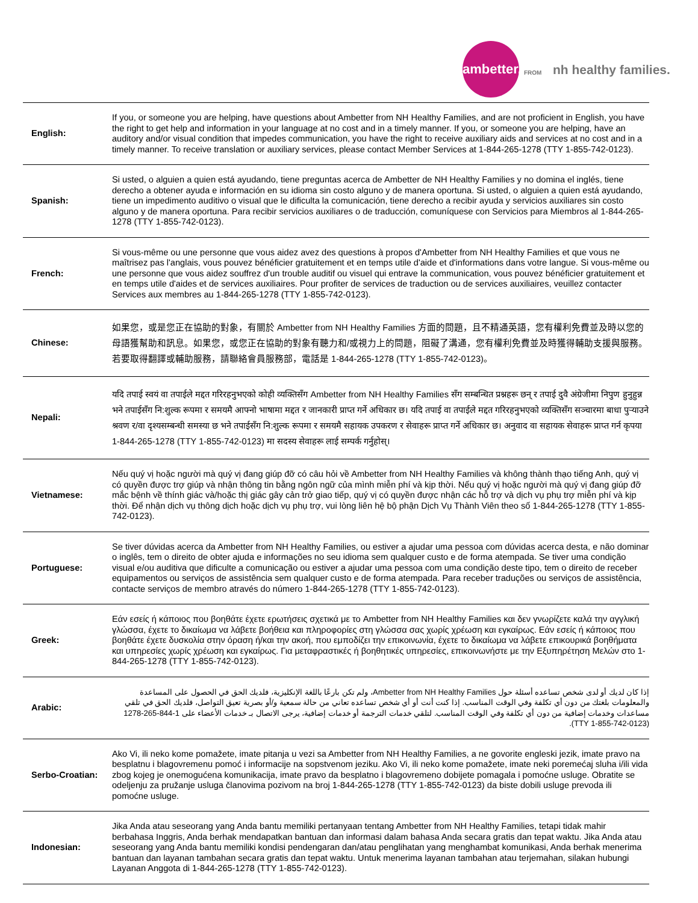ambetter.
FROM nh healthy families.
| English: | If you, or someone you are helping, have questions about Ambetter from NH Healthy Families, and are not proficient in English, you have the right to get help and information in your language at no cost and in a timely manner. If you, or someone you are helping, have an auditory and/or visual condition that impedes communication, you have the right to receive auxiliary aids and services at no cost and in a timely manner. To receive translation or auxiliary services, please contact Member Services at 1-844-265-1278 (TTY 1-855-742-0123). |
| Spanish: | Si usted, o alguien a quien está ayudando, tiene preguntas acerca de Ambetter de NH Healthy Families y no domina el inglés, tiene derecho a obtener ayuda e información en su idioma sin costo alguno y de manera oportuna. Si usted, o alguien a quien está ayudando, tiene un impedimento auditivo o visual que le dificulta la comunicación, tiene derecho a recibir ayuda y servicios auxiliares sin costo alguno y de manera oportuna. Para recibir servicios auxiliares o de traducción, comuníquese con Servicios para Miembros al 1-844-265-1278 (TTY 1-855-742-0123). |
| French: | Si vous-même ou une personne que vous aidez avez des questions à propos d'Ambetter from NH Healthy Families et que vous ne maîtrisez pas l'anglais, vous pouvez bénéficier gratuitement et en temps utile d'aide et d'informations dans votre langue. Si vous-même ou une personne que vous aidez souffrez d'un trouble auditif ou visuel qui entrave la communication, vous pouvez bénéficier gratuitement et en temps utile d'aides et de services auxiliaires. Pour profiter de services de traduction ou de services auxiliaires, veuillez contacter Services aux membres au 1-844-265-1278 (TTY 1-855-742-0123). |
| Chinese: | 如果您，或是您正在協助的對象，有關於 Ambetter from NH Healthy Families 方面的問題，且不精通英語，您有權利免費並及時以您的母語獲幫助和訊息。如果您，或您正在協助的對象有聽力和/或視力上的問題，阻礙了溝通，您有權利免費並及時獲得輔助支援與服務。若要取得翻譯或輔助服務，請聯絡會員服務部，電話是 1-844-265-1278 (TTY 1-855-742-0123)。 |
| Nepali: | यदि तपाई स्वयं वा तपाईले मद्दत गरिरहनुभएको कोही व्यक्तिसँग Ambetter from NH Healthy Families सँग सम्बन्धित प्रश्नहरू छन् र तपाई दुवै अंग्रेजीमा निपुण हुनुहुन्न भने तपाईसँग नि:शुल्क रूपमा र समयमै आफ्नो भाषामा मद्दत र जानकारी प्राप्त गर्ने अधिकार छ। यदि तपाई वा तपाईले मद्दत गरिरहनुभएको व्यक्तिसँग सञ्चारमा बाधा पुर्‍याउने श्रवण र/वा दृश्यसम्बन्धी समस्या छ भने तपाईसँग नि:शुल्क रूपमा र समयमै सहायक उपकरण र सेवाहरू प्राप्त गर्ने अधिकार छ। अनुवाद वा सहायक सेवाहरू प्राप्त गर्न कृपया 1-844-265-1278 (TTY 1-855-742-0123) मा सदस्य सेवाहरू लाई सम्पर्क गर्नुहोस्। |
| Vietnamese: | Nếu quý vị hoặc người mà quý vị đang giúp đỡ có câu hỏi về Ambetter from NH Healthy Families và không thành thạo tiếng Anh, quý vị có quyền được trợ giúp và nhận thông tin bằng ngôn ngữ của mình miễn phí và kịp thời. Nếu quý vị hoặc người mà quý vị đang giúp đỡ mắc bệnh về thính giác và/hoặc thị giác gây cản trở giao tiếp, quý vị có quyền được nhận các hỗ trợ và dịch vụ phụ trợ miễn phí và kịp thời. Để nhận dịch vụ thông dịch hoặc dịch vụ phụ trợ, vui lòng liên hệ bộ phận Dịch Vụ Thành Viên theo số 1-844-265-1278 (TTY 1-855-742-0123). |
| Portuguese: | Se tiver dúvidas acerca da Ambetter from NH Healthy Families, ou estiver a ajudar uma pessoa com dúvidas acerca desta, e não dominar o inglês, tem o direito de obter ajuda e informações no seu idioma sem qualquer custo e de forma atempada. Se tiver uma condição visual e/ou auditiva que dificulte a comunicação ou estiver a ajudar uma pessoa com uma condição deste tipo, tem o direito de receber equipamentos ou serviços de assistência sem qualquer custo e de forma atempada. Para receber traduções ou serviços de assistência, contacte serviços de membro através do número 1-844-265-1278 (TTY 1-855-742-0123). |
| Greek: | Εάν εσείς ή κάποιος που βοηθάτε έχετε ερωτήσεις σχετικά με το Ambetter from NH Healthy Families και δεν γνωρίζετε καλά την αγγλική γλώσσα, έχετε το δικαίωμα να λάβετε βοήθεια και πληροφορίες στη γλώσσα σας χωρίς χρέωση και εγκαίρως. Εάν εσείς ή κάποιος που βοηθάτε έχετε δυσκολία στην όραση ή/και την ακοή, που εμποδίζει την επικοινωνία, έχετε το δικαίωμα να λάβετε επικουρικά βοηθήματα και υπηρεσίες χωρίς χρέωση και εγκαίρως. Για μεταφραστικές ή βοηθητικές υπηρεσίες, επικοινωνήστε με την Εξυπηρέτηση Μελών στο 1-844-265-1278 (TTY 1-855-742-0123). |
| Arabic: | إذا كان لديك أو لدى شخص تساعده أسئلة حول Ambetter from NH Healthy Families، ولم تكن بارعًا باللغة الإنكليزية، فلديك الحق في الحصول على المساعدة والمعلومات بلغتك من دون أي تكلفة وفي الوقت المناسب. إذا كنت أنت أو أي شخص تساعده تعاني من حالة سمعية و/أو بصرية تعيق التواصل، فلديك الحق في تلقي مساعدات وخدمات إضافية من دون أي تكلفة وفي الوقت المناسب. لتلقي خدمات الترجمة أو خدمات إضافية، يرجى الاتصال بـ خدمات الأعضاء على 1-844-265-1278 (TTY 1-855-742-0123). |
| Serbo-Croatian: | Ako Vi, ili neko kome pomažete, imate pitanja u vezi sa Ambetter from NH Healthy Families, a ne govorite engleski jezik, imate pravo na besplatnu i blagovremenu pomoć i informacije na sopstvenom jeziku. Ako Vi, ili neko kome pomažete, imate neki poremećaj sluha i/ili vida zbog kojeg je onemogućena komunikacija, imate pravo da besplatno i blagovremeno dobijete pomagala i pomoćne usluge. Obratite se odeljenju za pružanje usluga članovima pozivom na broj 1-844-265-1278 (TTY 1-855-742-0123) da biste dobili usluge prevoda ili pomoćne usluge. |
| Indonesian: | Jika Anda atau seseorang yang Anda bantu memiliki pertanyaan tentang Ambetter from NH Healthy Families, tetapi tidak mahir berbahasa Inggris, Anda berhak mendapatkan bantuan dan informasi dalam bahasa Anda secara gratis dan tepat waktu. Jika Anda atau seseorang yang Anda bantu memiliki kondisi pendengaran dan/atau penglihatan yang menghambat komunikasi, Anda berhak menerima bantuan dan layanan tambahan secara gratis dan tepat waktu. Untuk menerima layanan tambahan atau terjemahan, silakan hubungi Layanan Anggota di 1-844-265-1278 (TTY 1-855-742-0123). |